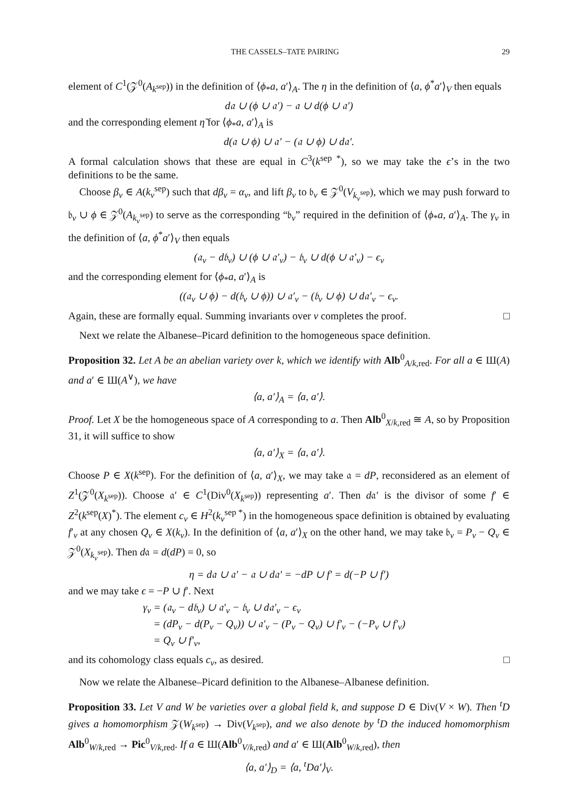THE CASSELS–TATE PAIRING 29
element of C<sup>1</sup>(𝒵<sup>0</sup>(A<sub>k<sup>sep</sup></sub>)) in the definition of ⟨ϕ<sub>*</sub>a, a′⟩<sub>A</sub>. The η in the definition of ⟨a, ϕ<sup>*</sup>a′⟩<sub>V</sub> then equals
d𝔞 ∪ (ϕ ∪ 𝔞′) − 𝔞 ∪ d(ϕ ∪ 𝔞′)
and the corresponding element η̃ for ⟨ϕ<sub>*</sub>a, a′⟩<sub>A</sub> is
d(𝔞 ∪ ϕ) ∪ 𝔞′ − (𝔞 ∪ ϕ) ∪ d𝔞′.
A formal calculation shows that these are equal in C<sup>3</sup>(k<sup>sep *</sup>), so we may take the ϵ’s in the two definitions to be the same.
Choose β<sub>v</sub> ∈ A(k<sub>v</sub><sup>sep</sup>) such that dβ<sub>v</sub> = α<sub>v</sub>, and lift β<sub>v</sub> to 𝔟<sub>v</sub> ∈ 𝒵<sup>0</sup>(V<sub>k<sub>v</sub><sup>sep</sup></sub>), which we may push forward to 𝔟<sub>v</sub> ∪ ϕ ∈ 𝒵<sup>0</sup>(A<sub>k<sub>v</sub><sup>sep</sup></sub>) to serve as the corresponding “𝔟<sub>v</sub>” required in the definition of ⟨ϕ<sub>*</sub>a, a′⟩<sub>A</sub>. The γ<sub>v</sub> in the definition of ⟨a, ϕ<sup>*</sup>a′⟩<sub>V</sub> then equals
(𝔞<sub>v</sub> − d𝔟<sub>v</sub>) ∪ (ϕ ∪ 𝔞′<sub>v</sub>) − 𝔟<sub>v</sub> ∪ d(ϕ ∪ 𝔞′<sub>v</sub>) − ϵ<sub>v</sub>
and the corresponding element for ⟨ϕ<sub>*</sub>a, a′⟩<sub>A</sub> is
((𝔞<sub>v</sub> ∪ ϕ) − d(𝔟<sub>v</sub> ∪ ϕ)) ∪ 𝔞′<sub>v</sub> − (𝔟<sub>v</sub> ∪ ϕ) ∪ d𝔞′<sub>v</sub> − ϵ<sub>v</sub>.
Again, these are formally equal. Summing invariants over v completes the proof. □
Next we relate the Albanese–Picard definition to the homogeneous space definition.
Proposition 32. Let A be an abelian variety over k, which we identify with Alb<sup>0</sup><sub>A/k,red</sub>. For all a ∈ Ш(A) and a′ ∈ Ш(A<sup>∨</sup>), we have
⟨a, a′⟩<sub>A</sub> = ⟨a, a′⟩.
Proof. Let X be the homogeneous space of A corresponding to a. Then Alb<sup>0</sup><sub>X/k,red</sub> ≅ A, so by Proposition 31, it will suffice to show
⟨a, a′⟩<sub>X</sub> = ⟨a, a′⟩.
Choose P ∈ X(k<sup>sep</sup>). For the definition of ⟨a, a′⟩<sub>X</sub>, we may take 𝔞 = dP, reconsidered as an element of Z<sup>1</sup>(𝒵<sup>0</sup>(X<sub>k<sup>sep</sup></sub>)). Choose 𝔞′ ∈ C<sup>1</sup>(Div<sup>0</sup>(X<sub>k<sup>sep</sup></sub>)) representing a′. Then d𝔞′ is the divisor of some f′ ∈ Z<sup>2</sup>(k<sup>sep</sup>(X)<sup>*</sup>). The element c<sub>v</sub> ∈ H<sup>2</sup>(k<sub>v</sub><sup>sep *</sup>) in the homogeneous space definition is obtained by evaluating f′<sub>v</sub> at any chosen Q<sub>v</sub> ∈ X(k<sub>v</sub>). In the definition of ⟨a, a′⟩<sub>X</sub> on the other hand, we may take 𝔟<sub>v</sub> = P<sub>v</sub> − Q<sub>v</sub> ∈ 𝒵<sup>0</sup>(X<sub>k<sub>v</sub><sup>sep</sup></sub>). Then d𝔞 = d(dP) = 0, so
η = d𝔞 ∪ 𝔞′ − 𝔞 ∪ d𝔞′ = −dP ∪ f′ = d(−P ∪ f′)
and we may take ϵ = −P ∪ f′. Next
γ<sub>v</sub> = (𝔞<sub>v</sub> − d𝔟<sub>v</sub>) ∪ 𝔞′<sub>v</sub> − 𝔟<sub>v</sub> ∪ d𝔞′<sub>v</sub> − ϵ<sub>v</sub>
= (dP<sub>v</sub> − d(P<sub>v</sub> − Q<sub>v</sub>)) ∪ 𝔞′<sub>v</sub> − (P<sub>v</sub> − Q<sub>v</sub>) ∪ f′<sub>v</sub> − (−P<sub>v</sub> ∪ f′<sub>v</sub>)
= Q<sub>v</sub> ∪ f′<sub>v</sub>,
and its cohomology class equals c<sub>v</sub>, as desired. □
Now we relate the Albanese–Picard definition to the Albanese–Albanese definition.
Proposition 33. Let V and W be varieties over a global field k, and suppose D ∈ Div(V × W). Then <sup>t</sup>D gives a homomorphism 𝒵(W<sub>k<sup>sep</sup></sub>) → Div(V<sub>k<sup>sep</sup></sub>), and we also denote by <sup>t</sup>D the induced homomorphism Alb<sup>0</sup><sub>W/k,red</sub> → Pic<sup>0</sup><sub>V/k,red</sub>. If a ∈ Ш(Alb<sup>0</sup><sub>V/k,red</sub>) and a′ ∈ Ш(Alb<sup>0</sup><sub>W/k,red</sub>), then
⟨a, a′⟩<sub>D</sub> = ⟨a, <sup>t</sup>Da′⟩<sub>V</sub>.